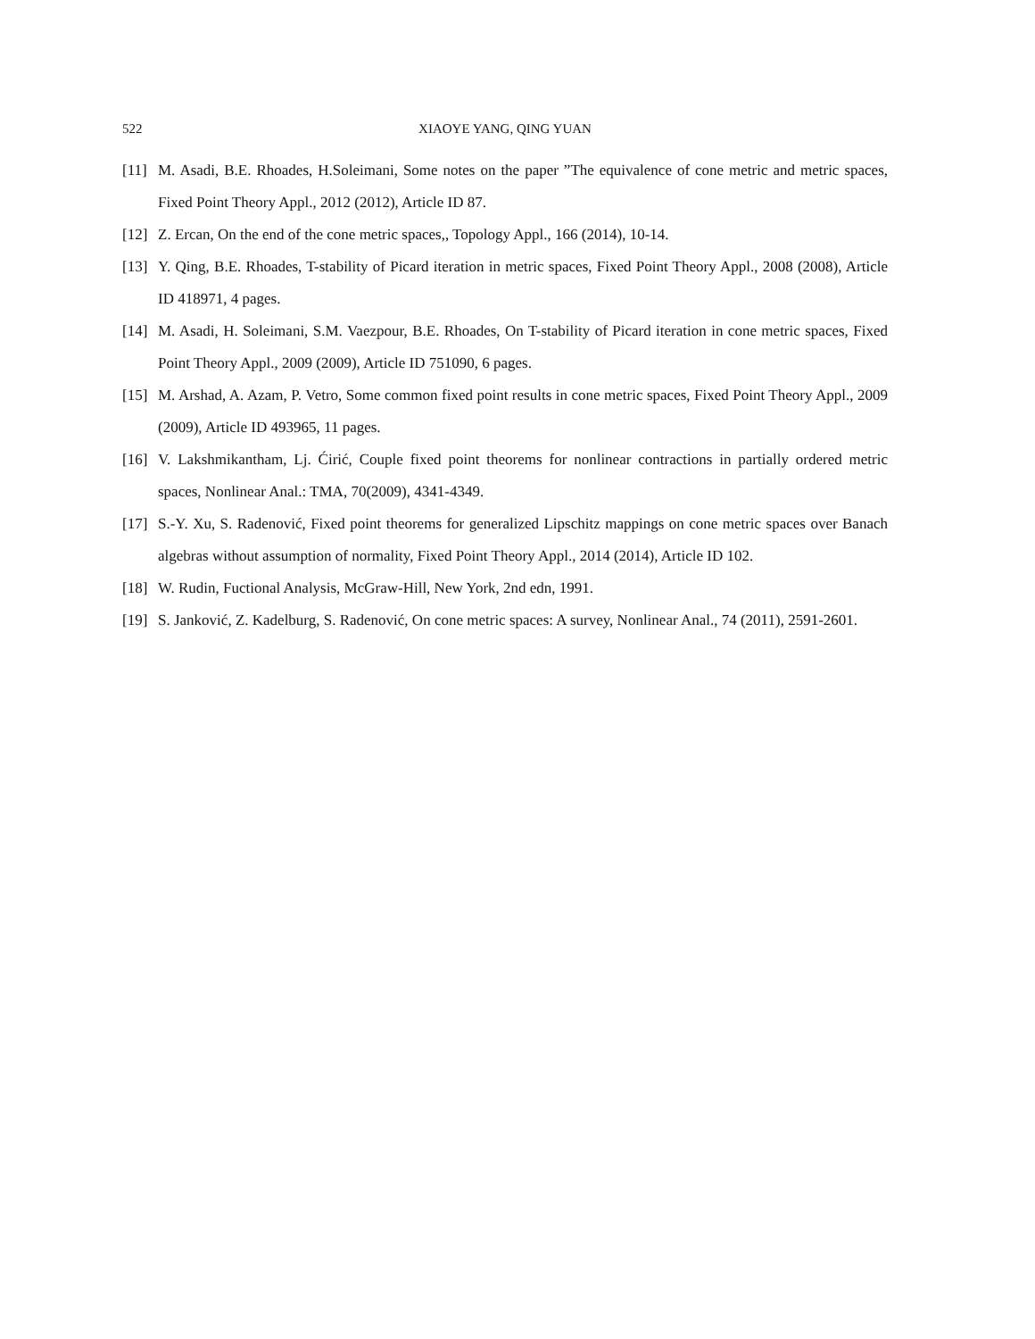522 XIAOYE YANG, QING YUAN
[11] M. Asadi, B.E. Rhoades, H.Soleimani, Some notes on the paper ”The equivalence of cone metric and metric spaces, Fixed Point Theory Appl., 2012 (2012), Article ID 87.
[12] Z. Ercan, On the end of the cone metric spaces,, Topology Appl., 166 (2014), 10-14.
[13] Y. Qing, B.E. Rhoades, T-stability of Picard iteration in metric spaces, Fixed Point Theory Appl., 2008 (2008), Article ID 418971, 4 pages.
[14] M. Asadi, H. Soleimani, S.M. Vaezpour, B.E. Rhoades, On T-stability of Picard iteration in cone metric spaces, Fixed Point Theory Appl., 2009 (2009), Article ID 751090, 6 pages.
[15] M. Arshad, A. Azam, P. Vetro, Some common fixed point results in cone metric spaces, Fixed Point Theory Appl., 2009 (2009), Article ID 493965, 11 pages.
[16] V. Lakshmikantham, Lj. Ćirić, Couple fixed point theorems for nonlinear contractions in partially ordered metric spaces, Nonlinear Anal.: TMA, 70(2009), 4341-4349.
[17] S.-Y. Xu, S. Radenović, Fixed point theorems for generalized Lipschitz mappings on cone metric spaces over Banach algebras without assumption of normality, Fixed Point Theory Appl., 2014 (2014), Article ID 102.
[18] W. Rudin, Fuctional Analysis, McGraw-Hill, New York, 2nd edn, 1991.
[19] S. Janković, Z. Kadelburg, S. Radenović, On cone metric spaces: A survey, Nonlinear Anal., 74 (2011), 2591-2601.